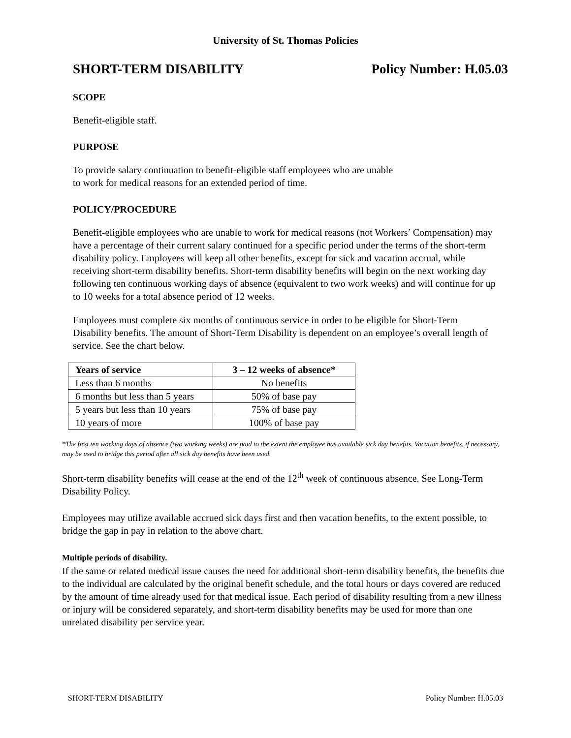University of St. Thomas Policies
SHORT-TERM DISABILITY Policy Number: H.05.03
SCOPE
Benefit-eligible staff.
PURPOSE
To provide salary continuation to benefit-eligible staff employees who are unable
to work for medical reasons for an extended period of time.
POLICY/PROCEDURE
Benefit-eligible employees who are unable to work for medical reasons (not Workers’ Compensation) may have a percentage of their current salary continued for a specific period under the terms of the short-term disability policy. Employees will keep all other benefits, except for sick and vacation accrual, while receiving short-term disability benefits. Short-term disability benefits will begin on the next working day following ten continuous working days of absence (equivalent to two work weeks) and will continue for up to 10 weeks for a total absence period of 12 weeks.
Employees must complete six months of continuous service in order to be eligible for Short-Term Disability benefits. The amount of Short-Term Disability is dependent on an employee’s overall length of service. See the chart below.
| Years of service | 3 – 12 weeks of absence* |
| --- | --- |
| Less than 6 months | No benefits |
| 6 months but less than 5 years | 50% of base pay |
| 5 years but less than 10 years | 75% of base pay |
| 10 years of more | 100% of base pay |
*The first ten working days of absence (two working weeks) are paid to the extent the employee has available sick day benefits. Vacation benefits, if necessary, may be used to bridge this period after all sick day benefits have been used.
Short-term disability benefits will cease at the end of the 12<sup>th</sup> week of continuous absence. See Long-Term Disability Policy.
Employees may utilize available accrued sick days first and then vacation benefits, to the extent possible, to bridge the gap in pay in relation to the above chart.
Multiple periods of disability.
If the same or related medical issue causes the need for additional short-term disability benefits, the benefits due to the individual are calculated by the original benefit schedule, and the total hours or days covered are reduced by the amount of time already used for that medical issue. Each period of disability resulting from a new illness or injury will be considered separately, and short-term disability benefits may be used for more than one unrelated disability per service year.
SHORT-TERM DISABILITY Policy Number: H.05.03